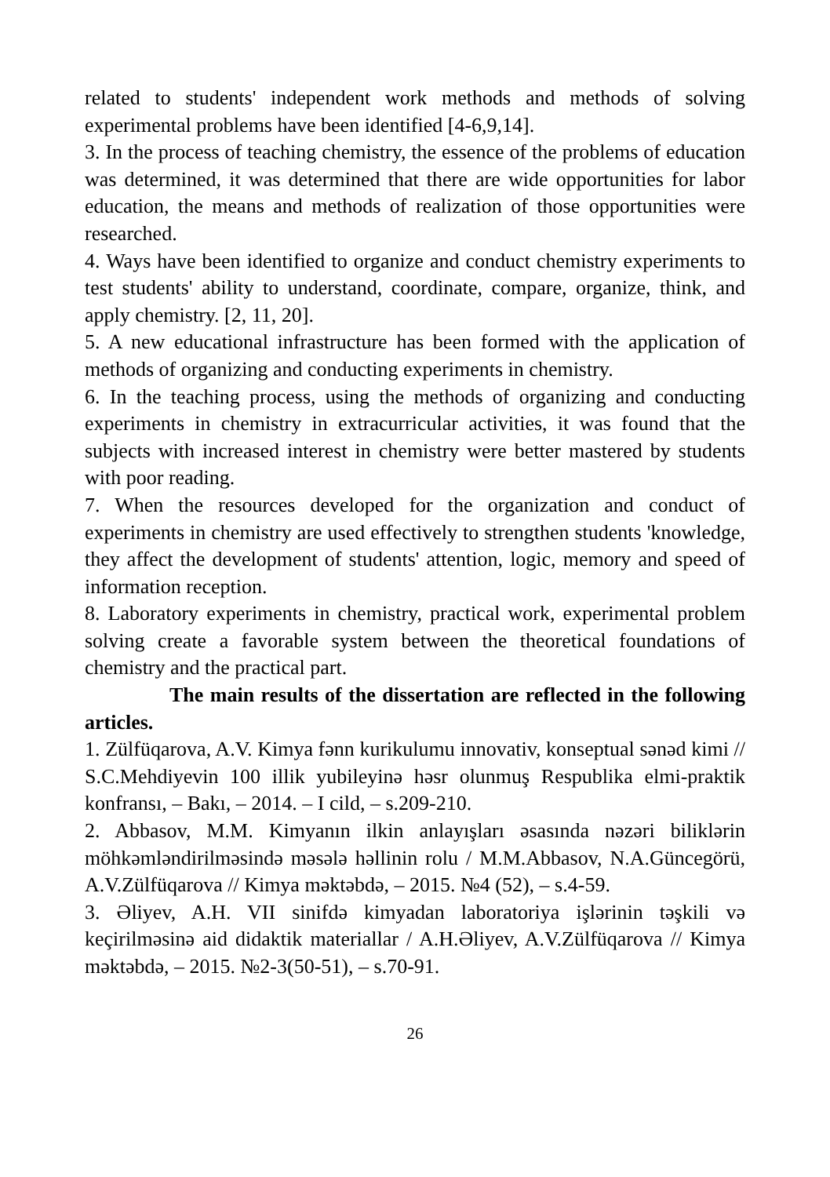related to students' independent work methods and methods of solving experimental problems have been identified [4-6,9,14].
3. In the process of teaching chemistry, the essence of the problems of education was determined, it was determined that there are wide opportunities for labor education, the means and methods of realization of those opportunities were researched.
4. Ways have been identified to organize and conduct chemistry experiments to test students' ability to understand, coordinate, compare, organize, think, and apply chemistry. [2, 11, 20].
5. A new educational infrastructure has been formed with the application of methods of organizing and conducting experiments in chemistry.
6. In the teaching process, using the methods of organizing and conducting experiments in chemistry in extracurricular activities, it was found that the subjects with increased interest in chemistry were better mastered by students with poor reading.
7. When the resources developed for the organization and conduct of experiments in chemistry are used effectively to strengthen students 'knowledge, they affect the development of students' attention, logic, memory and speed of information reception.
8. Laboratory experiments in chemistry, practical work, experimental problem solving create a favorable system between the theoretical foundations of chemistry and the practical part.
The main results of the dissertation are reflected in the following articles.
1. Zülfüqarova, A.V. Kimya fənn kurikulumu innovativ, konseptual sənəd kimi // S.C.Mehdiyevin 100 illik yubileyinə həsr olunmuş Respublika elmi-praktik konfransı, – Bakı, – 2014. – I cild, – s.209-210.
2. Abbasov, M.M. Kimyanın ilkin anlayışları əsasında nəzəri biliklərin möhkəmləndirilməsində məsələ həllinin rolu / M.M.Abbasov, N.A.Güncegörü, A.V.Zülfüqarova // Kimya məktəbdə, – 2015. №4 (52), – s.4-59.
3. Əliyev, A.H. VII sinifdə kimyadan laboratoriya işlərinin təşkili və keçirilməsinə aid didaktik materiallar / A.H.Əliyev, A.V.Zülfüqarova // Kimya məktəbdə, – 2015. №2-3(50-51), – s.70-91.
26